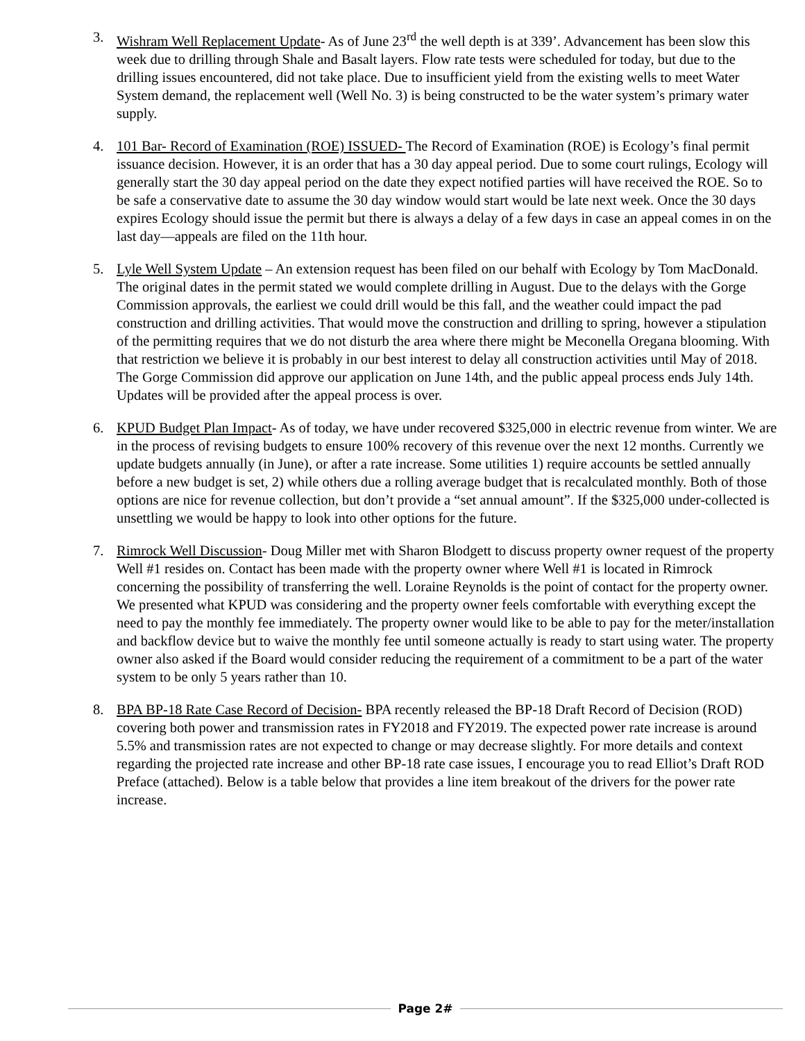3. Wishram Well Replacement Update- As of June 23<sup>rd</sup> the well depth is at 339’. Advancement has been slow this week due to drilling through Shale and Basalt layers. Flow rate tests were scheduled for today, but due to the drilling issues encountered, did not take place. Due to insufficient yield from the existing wells to meet Water System demand, the replacement well (Well No. 3) is being constructed to be the water system’s primary water supply.
4. 101 Bar- Record of Examination (ROE) ISSUED- The Record of Examination (ROE) is Ecology’s final permit issuance decision. However, it is an order that has a 30 day appeal period. Due to some court rulings, Ecology will generally start the 30 day appeal period on the date they expect notified parties will have received the ROE. So to be safe a conservative date to assume the 30 day window would start would be late next week. Once the 30 days expires Ecology should issue the permit but there is always a delay of a few days in case an appeal comes in on the last day—appeals are filed on the 11th hour.
5. Lyle Well System Update – An extension request has been filed on our behalf with Ecology by Tom MacDonald. The original dates in the permit stated we would complete drilling in August. Due to the delays with the Gorge Commission approvals, the earliest we could drill would be this fall, and the weather could impact the pad construction and drilling activities. That would move the construction and drilling to spring, however a stipulation of the permitting requires that we do not disturb the area where there might be Meconella Oregana blooming. With that restriction we believe it is probably in our best interest to delay all construction activities until May of 2018. The Gorge Commission did approve our application on June 14th, and the public appeal process ends July 14th. Updates will be provided after the appeal process is over.
6. KPUD Budget Plan Impact- As of today, we have under recovered $325,000 in electric revenue from winter. We are in the process of revising budgets to ensure 100% recovery of this revenue over the next 12 months. Currently we update budgets annually (in June), or after a rate increase. Some utilities 1) require accounts be settled annually before a new budget is set, 2) while others due a rolling average budget that is recalculated monthly. Both of those options are nice for revenue collection, but don’t provide a “set annual amount”. If the $325,000 under-collected is unsettling we would be happy to look into other options for the future.
7. Rimrock Well Discussion- Doug Miller met with Sharon Blodgett to discuss property owner request of the property Well #1 resides on. Contact has been made with the property owner where Well #1 is located in Rimrock concerning the possibility of transferring the well. Loraine Reynolds is the point of contact for the property owner. We presented what KPUD was considering and the property owner feels comfortable with everything except the need to pay the monthly fee immediately. The property owner would like to be able to pay for the meter/installation and backflow device but to waive the monthly fee until someone actually is ready to start using water. The property owner also asked if the Board would consider reducing the requirement of a commitment to be a part of the water system to be only 5 years rather than 10.
8. BPA BP-18 Rate Case Record of Decision- BPA recently released the BP-18 Draft Record of Decision (ROD) covering both power and transmission rates in FY2018 and FY2019. The expected power rate increase is around 5.5% and transmission rates are not expected to change or may decrease slightly. For more details and context regarding the projected rate increase and other BP-18 rate case issues, I encourage you to read Elliot’s Draft ROD Preface (attached). Below is a table below that provides a line item breakout of the drivers for the power rate increase.
Page 2#